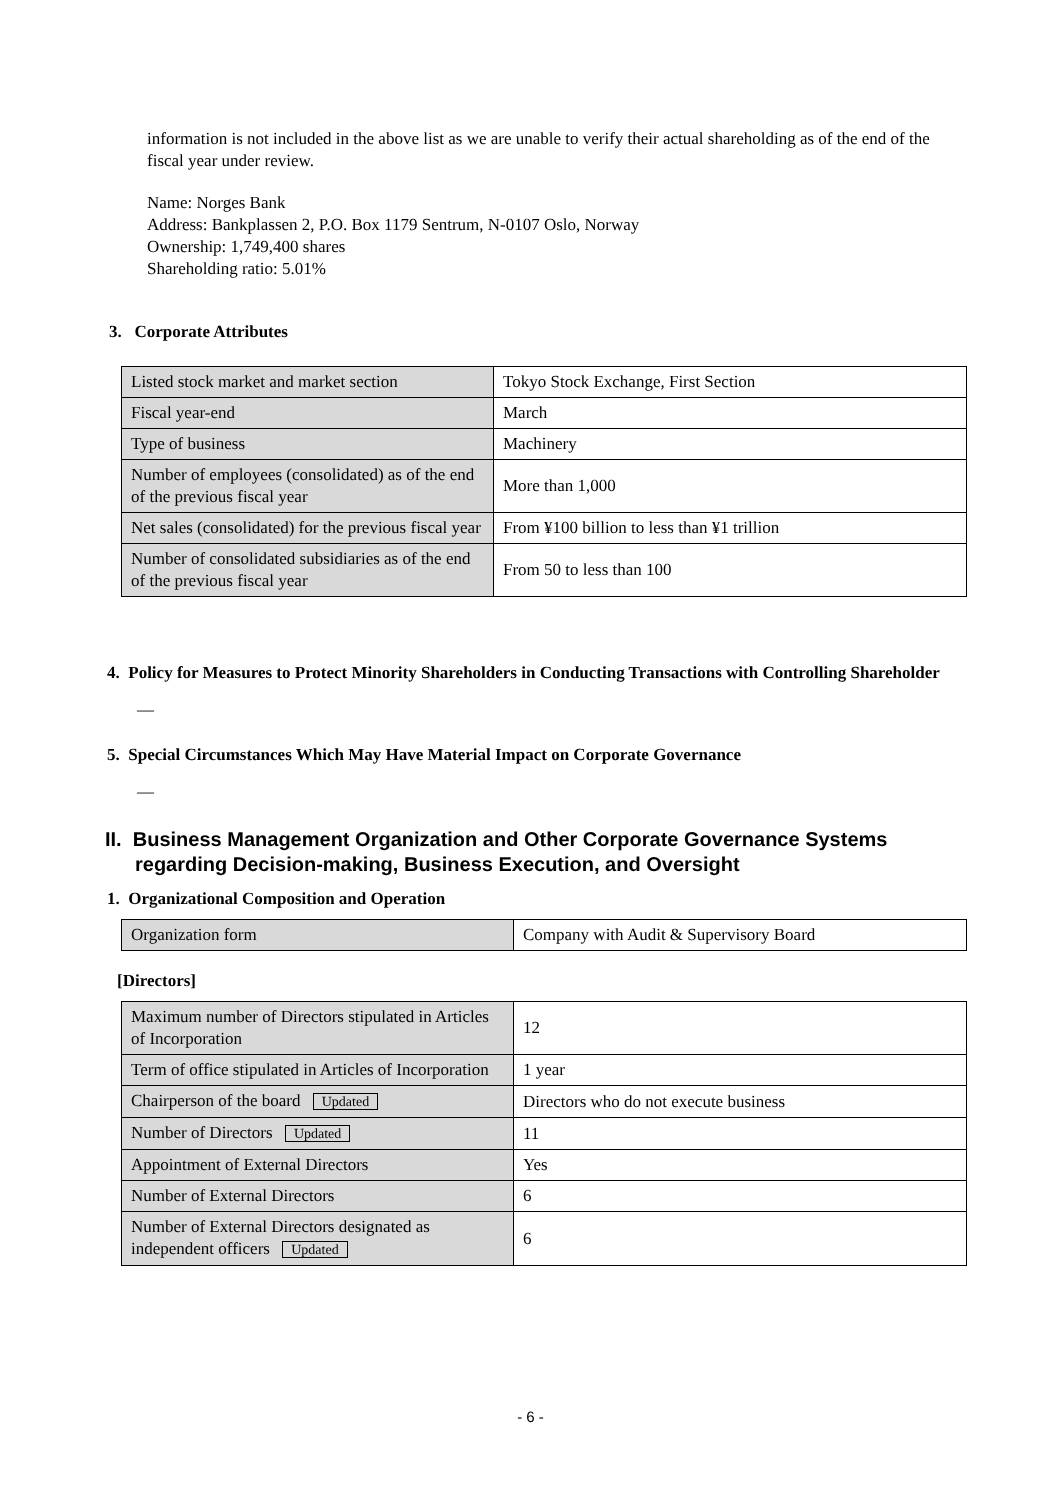information is not included in the above list as we are unable to verify their actual shareholding as of the end of the fiscal year under review.
Name: Norges Bank
Address: Bankplassen 2, P.O. Box 1179 Sentrum, N-0107 Oslo, Norway
Ownership: 1,749,400 shares
Shareholding ratio: 5.01%
3. Corporate Attributes
| Listed stock market and market section | Tokyo Stock Exchange, First Section |
| Fiscal year-end | March |
| Type of business | Machinery |
| Number of employees (consolidated) as of the end of the previous fiscal year | More than 1,000 |
| Net sales (consolidated) for the previous fiscal year | From ¥100 billion to less than ¥1 trillion |
| Number of consolidated subsidiaries as of the end of the previous fiscal year | From 50 to less than 100 |
4. Policy for Measures to Protect Minority Shareholders in Conducting Transactions with Controlling Shareholder
—
5. Special Circumstances Which May Have Material Impact on Corporate Governance
—
II. Business Management Organization and Other Corporate Governance Systems regarding Decision-making, Business Execution, and Oversight
1. Organizational Composition and Operation
| Organization form | Company with Audit & Supervisory Board |
[Directors]
| Maximum number of Directors stipulated in Articles of Incorporation | 12 |
| Term of office stipulated in Articles of Incorporation | 1 year |
| Chairperson of the board Updated | Directors who do not execute business |
| Number of Directors Updated | 11 |
| Appointment of External Directors | Yes |
| Number of External Directors | 6 |
| Number of External Directors designated as independent officers Updated | 6 |
- 6 -